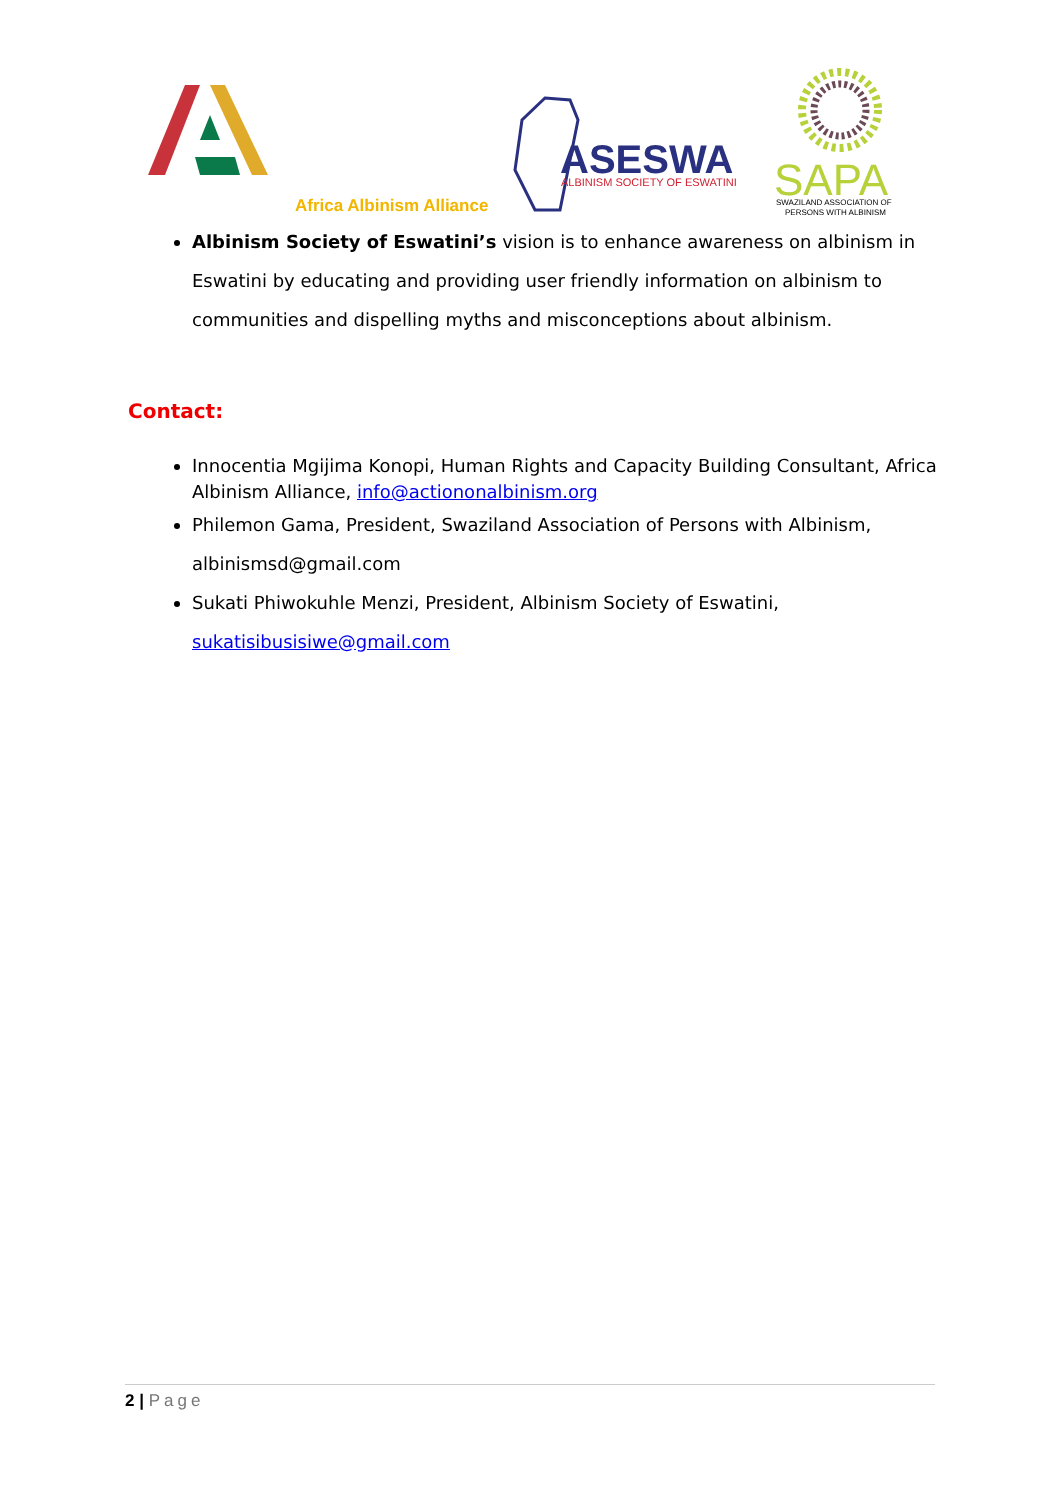ASESWA
ALBINISM SOCIETY OF ESWATINI
SAPA
SWAZILAND ASSOCIATION OF
PERSONS WITH ALBINISM
Africa Albinism Alliance
Albinism Society of Eswatini’s vision is to enhance awareness on albinism in Eswatini by educating and providing user friendly information on albinism to communities and dispelling myths and misconceptions about albinism.
Contact:
Innocentia Mgijima Konopi, Human Rights and Capacity Building Consultant, Africa Albinism Alliance, info@actiononalbinism.org
Philemon Gama, President, Swaziland Association of Persons with Albinism, albinismsd@gmail.com
Sukati Phiwokuhle Menzi, President, Albinism Society of Eswatini, sukatisibusisiwe@gmail.com
2 | Page